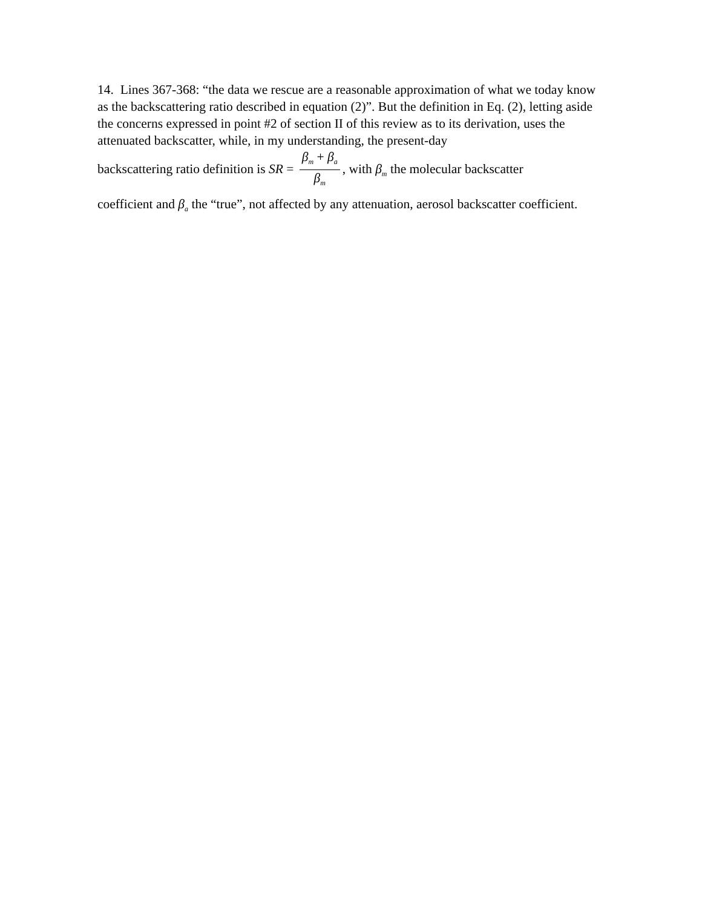14. Lines 367-368: “the data we rescue are a reasonable approximation of what we today know as the backscattering ratio described in equation (2)”. But the definition in Eq. (2), letting aside the concerns expressed in point #2 of section II of this review as to its derivation, uses the attenuated backscatter, while, in my understanding, the present-day
backscattering ratio definition is SR = β<sub>m</sub> + β<sub>a</sub> β<sub>m</sub>, with β<sub>m</sub> the molecular backscatter
coefficient and β<sub>a</sub> the “true”, not affected by any attenuation, aerosol backscatter coefficient.